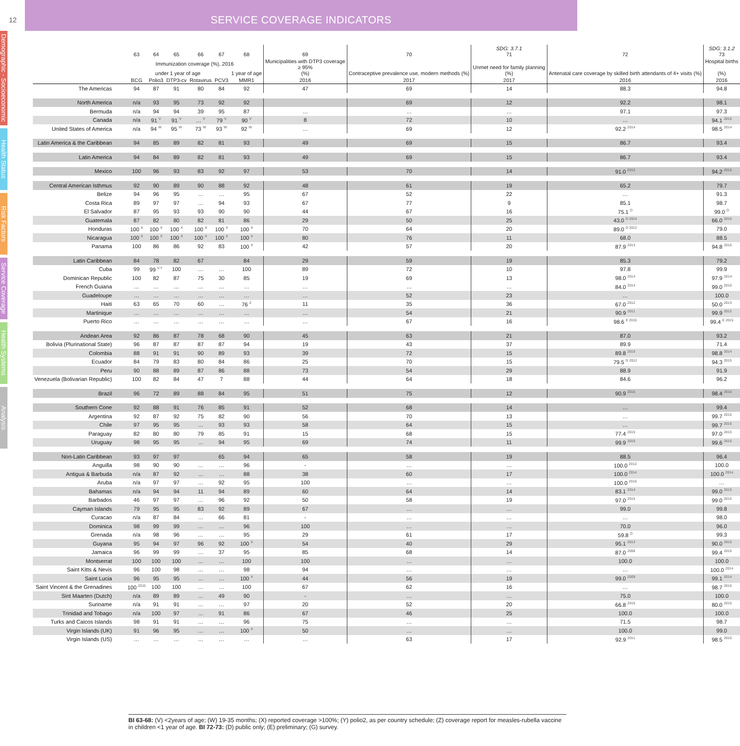12
SERVICE COVERAGE INDICATORS
Demographic - Socioeconomic
Health Status
Risk Factors
Service Coverage
Health Systems
Analysis
| | 63 | 64 | 65 | 66 | 67 | 68 | 69 | 70 | SDG: 3.7.1 71 | 72 | SDG: 3.1.2 73 |
| --- | --- | --- | --- | --- | --- | --- | --- | --- | --- | --- | --- |
| | Immunization coverage (%), 2016 | | | | | | Municipalities with DTP3 coverage ≥ 95% (%) | Contraceptive prevalence use, modern methods (%) | Unmet need for family planning (%) | Antenatal care coverage by skilled birth attendants of 4+ visits (%) | Hospital births (%) |
| | under 1 year of age | | | | | 1 year of age | | | | | |
| | BCG | Polio3 | DTP3-cv | Rotavirus | PCV3 | MMR1 | 2016 | 2017 | 2017 | 2016 | 2016 |
| The Americas | 94 | 87 | 91 | 80 | 84 | 92 | 47 | 69 | 14 | 88.3 | 94.8 |
| North America | n/a | 93 | 95 | 73 | 92 | 92 | | 69 | 12 | 92.2 | 98.1 |
| Bermuda | n/a | 94 | 94 | 39 | 95 | 87 | … | … | … | 97.1 | 97.3 |
| Canada | n/a | 91 <sup>V</sup> | 91 <sup>V</sup> | … <sup>V</sup> | 79 <sup>V</sup> | 90 <sup>V</sup> | 8 | 72 | 10 | … | 94.1 <sup>2015</sup> |
| United States of America | n/a | 94 <sup>W</sup> | 95 <sup>W</sup> | 73 <sup>W</sup> | 93 <sup>W</sup> | 92 <sup>W</sup> | … | 69 | 12 | 92.2 <sup>2014</sup> | 98.5 <sup>2014</sup> |
| Latin America & the Caribbean | 94 | 85 | 89 | 82 | 81 | 93 | 49 | 69 | 15 | 86.7 | 93.4 |
| Latin America | 94 | 84 | 89 | 82 | 81 | 93 | 49 | 69 | 15 | 86.7 | 93.4 |
| Mexico | 100 | 96 | 93 | 83 | 92 | 97 | 53 | 70 | 14 | 91.0 <sup>2015</sup> | 94.2 <sup>2015</sup> |
| Central American Isthmus | 92 | 90 | 89 | 90 | 88 | 92 | 48 | 61 | 19 | 65.2 | 79.7 |
| Belize | 94 | 96 | 95 | … | … | 95 | 67 | 52 | 22 | … | 91.3 |
| Costa Rica | 89 | 97 | 97 | … | 94 | 93 | 67 | 77 | 9 | 85.1 | 98.7 |
| El Salvador | 87 | 95 | 93 | 93 | 90 | 90 | 44 | 67 | 16 | 75.1 <sup>D</sup> | 99.0 <sup>D</sup> |
| Guatemala | 87 | 82 | 80 | 82 | 81 | 86 | 29 | 50 | 25 | 43.0 <sup>D 2014</sup> | 66.0 <sup>2015</sup> |
| Honduras | 100 <sup>X</sup> | 100 <sup>X</sup> | 100 <sup>X</sup> | 100 <sup>X</sup> | 100 <sup>X</sup> | 100 <sup>X</sup> | 70 | 64 | 20 | 89.0 <sup>D 2012</sup> | 79.0 |
| Nicaragua | 100 <sup>X</sup> | 100 <sup>X</sup> | 100 <sup>X</sup> | 100 <sup>X</sup> | 100 <sup>X</sup> | 100 <sup>X</sup> | 80 | 76 | 11 | 68.0 | 88.5 |
| Panama | 100 | 86 | 86 | 92 | 83 | 100 <sup>X</sup> | 42 | 57 | 20 | 87.9 <sup>2013</sup> | 94.8 <sup>2015</sup> |
| Latin Caribbean | 84 | 78 | 82 | 67 | | 84 | 29 | 59 | 19 | 85.3 | 79.2 |
| Cuba | 99 | 99 <sup>V,Y</sup> | 100 | … | … | 100 | 89 | 72 | 10 | 97.8 | 99.9 |
| Dominican Republic | 100 | 82 | 87 | 75 | 30 | 85 | 19 | 69 | 13 | 98.0 <sup>2014</sup> | 97.9 <sup>2014</sup> |
| French Guiana | … | … | … | … | … | … | … | … | … | 84.0 <sup>2014</sup> | 99.0 <sup>2010</sup> |
| Guadeloupe | … | … | … | … | … | … | … | 52 | 23 | … | 100.0 |
| Haiti | 63 | 65 | 70 | 60 | … | 76 <sup>Z</sup> | 11 | 35 | 36 | 67.0 <sup>2012</sup> | 50.0 <sup>2013</sup> |
| Martinique | … | … | … | … | … | … | … | 54 | 21 | 90.9 <sup>2011</sup> | 99.9 <sup>2012</sup> |
| Puerto Rico | … | … | … | … | … | … | … | 67 | 16 | 98.6 <sup>E 2015</sup> | 99.4 <sup>E 2015</sup> |
| Andean Area | 92 | 86 | 87 | 78 | 68 | 90 | 45 | 63 | 21 | 87.0 | 93.2 |
| Bolivia (Plurinational State) | 96 | 87 | 87 | 87 | 87 | 94 | 19 | 43 | 37 | 89.9 | 71.4 |
| Colombia | 88 | 91 | 91 | 90 | 89 | 93 | 39 | 72 | 15 | 89.8 <sup>2015</sup> | 98.8 <sup>2014</sup> |
| Ecuador | 84 | 79 | 83 | 80 | 84 | 86 | 25 | 70 | 15 | 79.5 <sup>G 2012</sup> | 94.3 <sup>2015</sup> |
| Peru | 90 | 88 | 89 | 87 | 86 | 88 | 73 | 54 | 29 | 88.9 | 91.9 |
| Venezuela (Bolivarian Republic) | 100 | 82 | 84 | 47 | 7 | 88 | 44 | 64 | 18 | 84.6 | 96.2 |
| Brazil | 96 | 72 | 89 | 88 | 84 | 95 | 51 | 75 | 12 | 90.9 <sup>2015</sup> | 98.4 <sup>2015</sup> |
| Southern Cone | 92 | 88 | 91 | 76 | 85 | 91 | 52 | 68 | 14 | … | 99.4 |
| Argentina | 92 | 87 | 92 | 75 | 82 | 90 | 56 | 70 | 13 | … | 99.7 <sup>2015</sup> |
| Chile | 97 | 95 | 95 | … | 93 | 93 | 58 | 64 | 15 | … | 99.7 <sup>2015</sup> |
| Paraguay | 82 | 80 | 80 | 79 | 85 | 91 | 15 | 68 | 15 | 77.4 <sup>2015</sup> | 97.0 <sup>2015</sup> |
| Uruguay | 98 | 95 | 95 | … | 94 | 95 | 69 | 74 | 11 | 99.9 <sup>2015</sup> | 99.6 <sup>2015</sup> |
| Non-Latin Caribbean | 93 | 97 | 97 | | 65 | 94 | 65 | 58 | 19 | 88.5 | 96.4 |
| Anguilla | 98 | 90 | 90 | … | … | 96 | - | … | … | 100.0 <sup>2012</sup> | 100.0 |
| Antigua & Barbuda | n/a | 87 | 92 | … | … | 88 | 38 | 60 | 17 | 100.0 <sup>2014</sup> | 100.0 <sup>2014</sup> |
| Aruba | n/a | 97 | 97 | … | 92 | 95 | 100 | … | … | 100.0 <sup>2015</sup> | … |
| Bahamas | n/a | 94 | 94 | 11 | 94 | 89 | 60 | 64 | 14 | 83.1 <sup>2014</sup> | 99.0 <sup>2015</sup> |
| Barbados | 46 | 97 | 97 | … | 96 | 92 | 50 | 58 | 19 | 97.0 <sup>2015</sup> | 99.0 <sup>2015</sup> |
| Cayman Islands | 79 | 95 | 95 | 83 | 92 | 89 | 67 | … | … | 99.0 | 99.8 |
| Curacao | n/a | 87 | 84 | … | 66 | 81 | - | … | … | … | 98.0 |
| Dominica | 98 | 99 | 99 | … | … | 96 | 100 | … | … | 70.0 | 96.0 |
| Grenada | n/a | 98 | 96 | … | … | 95 | 29 | 61 | 17 | 59.8 <sup>D</sup> | 99.3 |
| Guyana | 95 | 94 | 97 | 96 | 92 | 100 <sup>X</sup> | 54 | 40 | 29 | 95.1 <sup>2013</sup> | 90.0 <sup>2015</sup> |
| Jamaica | 96 | 99 | 99 | … | 37 | 95 | 85 | 68 | 14 | 87.0 <sup>2008</sup> | 99.4 <sup>2015</sup> |
| Montserrat | 100 | 100 | 100 | … | … | 100 | 100 | … | … | 100.0 | 100.0 |
| Saint Kitts & Nevis | 96 | 100 | 98 | … | … | 98 | 94 | … | … | … | 100.0 <sup>2014</sup> |
| Saint Lucia | 96 | 95 | 95 | … | … | 100 <sup>X</sup> | 44 | 56 | 19 | 99.0 <sup>2009</sup> | 99.1 <sup>2014</sup> |
| Saint Vincent & the Grenadines | 100 <sup>2015</sup> | 100 | 100 | … | … | 100 | 67 | 62 | 16 | … | 98.7 <sup>2015</sup> |
| Sint Maarten (Dutch) | n/a | 89 | 89 | … | 49 | 90 | - | … | … | 75.0 | 100.0 |
| Suriname | n/a | 91 | 91 | … | … | 97 | 20 | 52 | 20 | 66.8 <sup>2010</sup> | 80.0 <sup>2015</sup> |
| Trinidad and Tobago | n/a | 100 | 97 | … | 91 | 86 | 67 | 46 | 25 | 100.0 | 100.0 |
| Turks and Caicos Islands | 98 | 91 | 91 | … | … | 96 | 75 | … | … | 71.5 | 98.7 |
| Virgin Islands (UK) | 91 | 96 | 95 | … | … | 100 <sup>X</sup> | 50 | … | … | 100.0 | 99.0 |
| Virgin Islands (US) | … | … | … | … | … | … | … | 63 | 17 | 92.9 <sup>2011</sup> | 98.5 <sup>2010</sup> |
BI 63-68: (V) <2years of age; (W) 19-35 months; (X) reported coverage >100%; (Y) polio2, as per country schedule; (Z) coverage report for measles-rubella vaccine in children <1 year of age. BI 72-73: (D) public only; (E) preliminary; (G) survey.